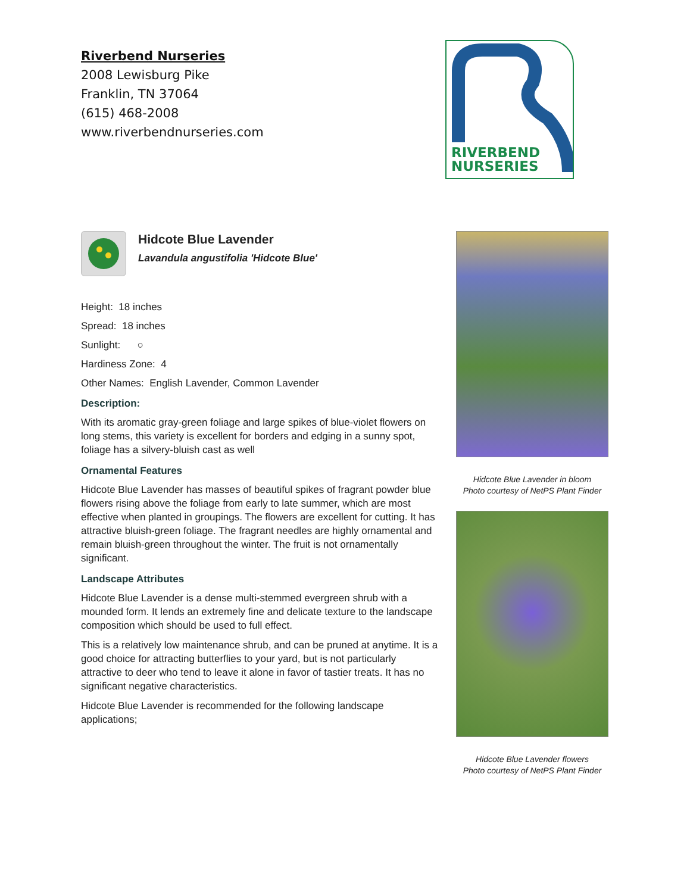Riverbend Nurseries
2008 Lewisburg Pike
Franklin, TN 37064
(615) 468-2008
www.riverbendnurseries.com
RIVERBEND
NURSERIES
Hidcote Blue Lavender
Lavandula angustifolia 'Hidcote Blue'
Height: 18 inches
Spread: 18 inches
Sunlight: ○
Hardiness Zone: 4
Other Names: English Lavender, Common Lavender
Description:
With its aromatic gray-green foliage and large spikes of blue-violet flowers on long stems, this variety is excellent for borders and edging in a sunny spot, foliage has a silvery-bluish cast as well
Ornamental Features
Hidcote Blue Lavender has masses of beautiful spikes of fragrant powder blue flowers rising above the foliage from early to late summer, which are most effective when planted in groupings. The flowers are excellent for cutting. It has attractive bluish-green foliage. The fragrant needles are highly ornamental and remain bluish-green throughout the winter. The fruit is not ornamentally significant.
Landscape Attributes
Hidcote Blue Lavender is a dense multi-stemmed evergreen shrub with a mounded form. It lends an extremely fine and delicate texture to the landscape composition which should be used to full effect.
This is a relatively low maintenance shrub, and can be pruned at anytime. It is a good choice for attracting butterflies to your yard, but is not particularly attractive to deer who tend to leave it alone in favor of tastier treats. It has no significant negative characteristics.
Hidcote Blue Lavender is recommended for the following landscape applications;
Hidcote Blue Lavender in bloom
Photo courtesy of NetPS Plant Finder
Hidcote Blue Lavender flowers
Photo courtesy of NetPS Plant Finder